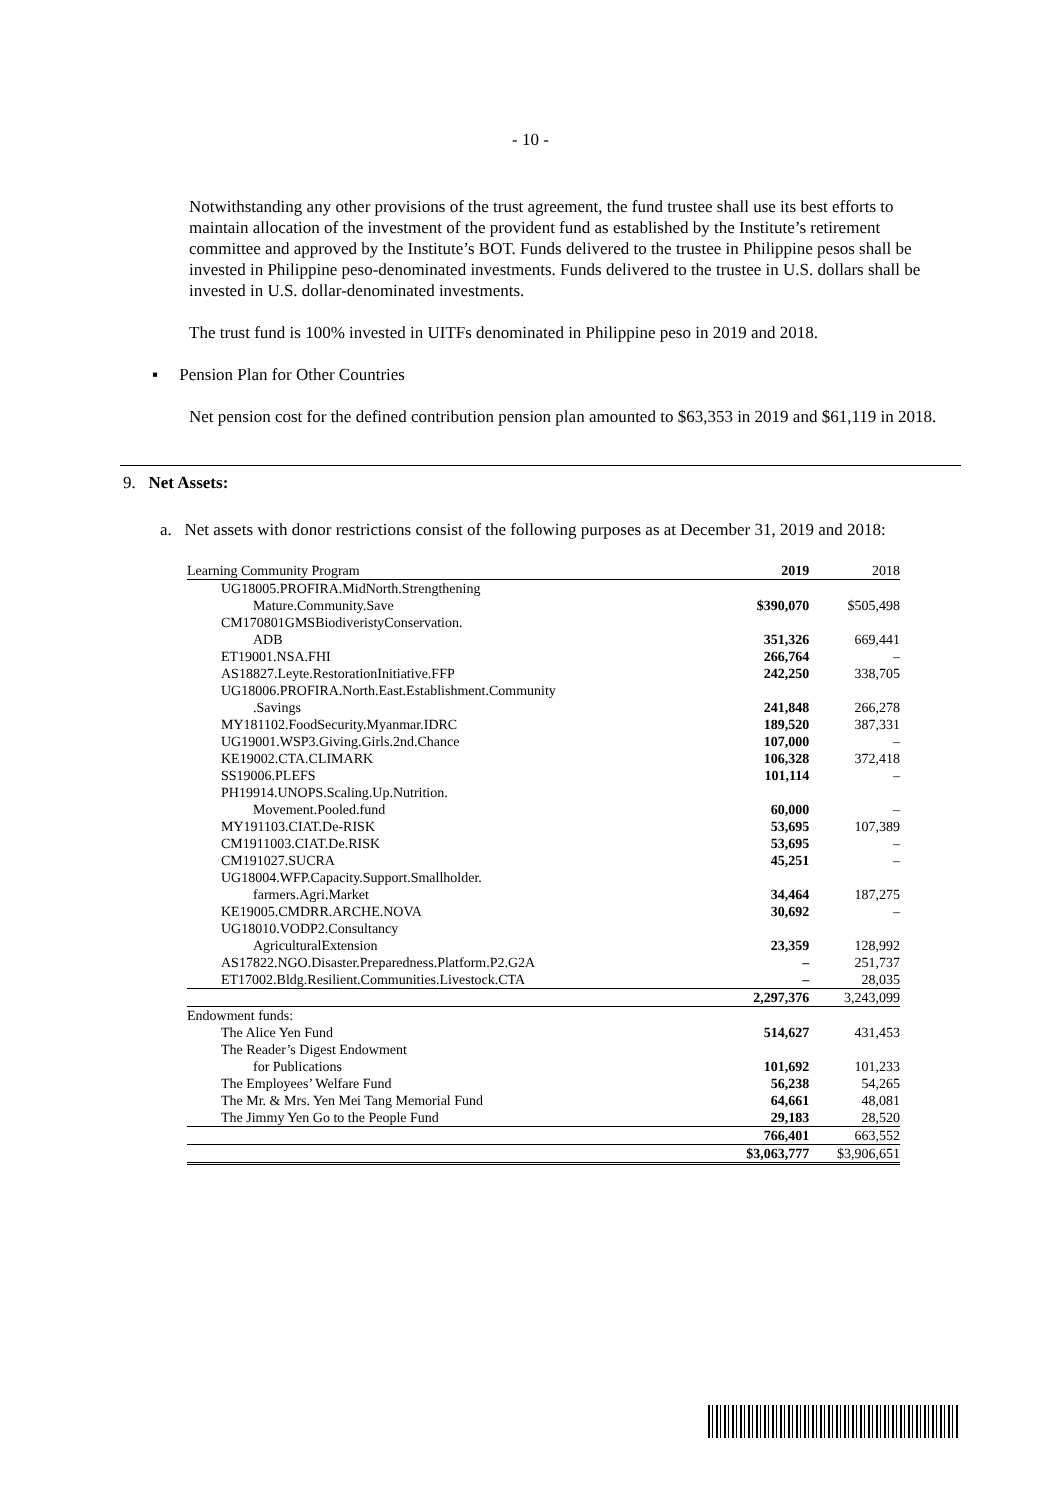- 10 -
Notwithstanding any other provisions of the trust agreement, the fund trustee shall use its best efforts to maintain allocation of the investment of the provident fund as established by the Institute’s retirement committee and approved by the Institute’s BOT. Funds delivered to the trustee in Philippine pesos shall be invested in Philippine peso-denominated investments. Funds delivered to the trustee in U.S. dollars shall be invested in U.S. dollar-denominated investments.
The trust fund is 100% invested in UITFs denominated in Philippine peso in 2019 and 2018.
▪ Pension Plan for Other Countries
Net pension cost for the defined contribution pension plan amounted to $63,353 in 2019 and $61,119 in 2018.
9. Net Assets:
a. Net assets with donor restrictions consist of the following purposes as at December 31, 2019 and 2018:
| Learning Community Program | 2019 | 2018 |
| --- | --- | --- |
| UG18005.PROFIRA.MidNorth.Strengthening | | |
| Mature.Community.Save | $390,070 | $505,498 |
| CM170801GMSBiodiveristyConservation. | | |
| ADB | 351,326 | 669,441 |
| ET19001.NSA.FHI | 266,764 | – |
| AS18827.Leyte.RestorationInitiative.FFP | 242,250 | 338,705 |
| UG18006.PROFIRA.North.East.Establishment.Community | | |
| .Savings | 241,848 | 266,278 |
| MY181102.FoodSecurity.Myanmar.IDRC | 189,520 | 387,331 |
| UG19001.WSP3.Giving.Girls.2nd.Chance | 107,000 | – |
| KE19002.CTA.CLIMARK | 106,328 | 372,418 |
| SS19006.PLEFS | 101,114 | – |
| PH19914.UNOPS.Scaling.Up.Nutrition. | | |
| Movement.Pooled.fund | 60,000 | – |
| MY191103.CIAT.De-RISK | 53,695 | 107,389 |
| CM1911003.CIAT.De.RISK | 53,695 | – |
| CM191027.SUCRA | 45,251 | – |
| UG18004.WFP.Capacity.Support.Smallholder. | | |
| farmers.Agri.Market | 34,464 | 187,275 |
| KE19005.CMDRR.ARCHE.NOVA | 30,692 | – |
| UG18010.VODP2.Consultancy | | |
| AgriculturalExtension | 23,359 | 128,992 |
| AS17822.NGO.Disaster.Preparedness.Platform.P2.G2A | – | 251,737 |
| ET17002.Bldg.Resilient.Communities.Livestock.CTA | – | 28,035 |
| | 2,297,376 | 3,243,099 |
| Endowment funds: | | |
| The Alice Yen Fund | 514,627 | 431,453 |
| The Reader’s Digest Endowment | | |
| for Publications | 101,692 | 101,233 |
| The Employees’ Welfare Fund | 56,238 | 54,265 |
| The Mr. & Mrs. Yen Mei Tang Memorial Fund | 64,661 | 48,081 |
| The Jimmy Yen Go to the People Fund | 29,183 | 28,520 |
| | 766,401 | 663,552 |
| | $3,063,777 | $3,906,651 |